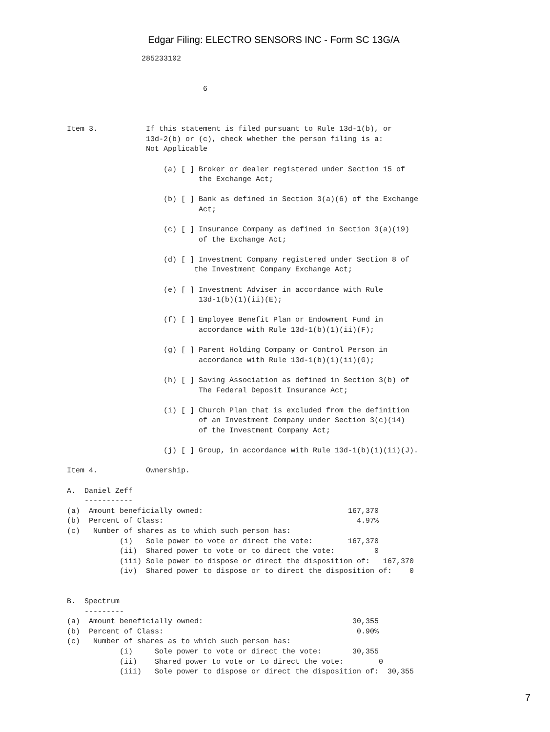Edgar Filing: ELECTRO SENSORS INC - Form SC 13G/A
                 285233102


                               6



Item 3.           If this statement is filed pursuant to Rule 13d-1(b), or
                  13d-2(b) or (c), check whether the person filing is a:
                  Not Applicable

                      (a) [ ] Broker or dealer registered under Section 15 of
                              the Exchange Act;

                      (b) [ ] Bank as defined in Section 3(a)(6) of the Exchange
                              Act;

                      (c) [ ] Insurance Company as defined in Section 3(a)(19)
                              of the Exchange Act;

                      (d) [ ] Investment Company registered under Section 8 of
                             the Investment Company Exchange Act;

                      (e) [ ] Investment Adviser in accordance with Rule
                              13d-1(b)(1)(ii)(E);

                      (f) [ ] Employee Benefit Plan or Endowment Fund in
                              accordance with Rule 13d-1(b)(1)(ii)(F);

                      (g) [ ] Parent Holding Company or Control Person in
                              accordance with Rule 13d-1(b)(1)(ii)(G);

                      (h) [ ] Saving Association as defined in Section 3(b) of
                              The Federal Deposit Insurance Act;

                      (i) [ ] Church Plan that is excluded from the definition
                              of an Investment Company under Section 3(c)(14)
                              of the Investment Company Act;

                      (j) [ ] Group, in accordance with Rule 13d-1(b)(1)(ii)(J).

Item 4.           Ownership.

A.  Daniel Zeff
    -----------
(a)  Amount beneficially owned:                                 167,370
(b)  Percent of Class:                                            4.97%
(c)   Number of shares as to which such person has:
            (i)   Sole power to vote or direct the vote:        167,370
            (ii)  Shared power to vote or to direct the vote:         0
            (iii) Sole power to dispose or direct the disposition of:   167,370
            (iv)  Shared power to dispose or to direct the disposition of:    0


B.  Spectrum
    ---------
(a)  Amount beneficially owned:                                  30,355
(b)  Percent of Class:                                            0.90%
(c)   Number of shares as to which such person has:
            (i)     Sole power to vote or direct the vote:       30,355
            (ii)    Shared power to vote or to direct the vote:        0
            (iii)   Sole power to dispose or direct the disposition of:  30,355
7